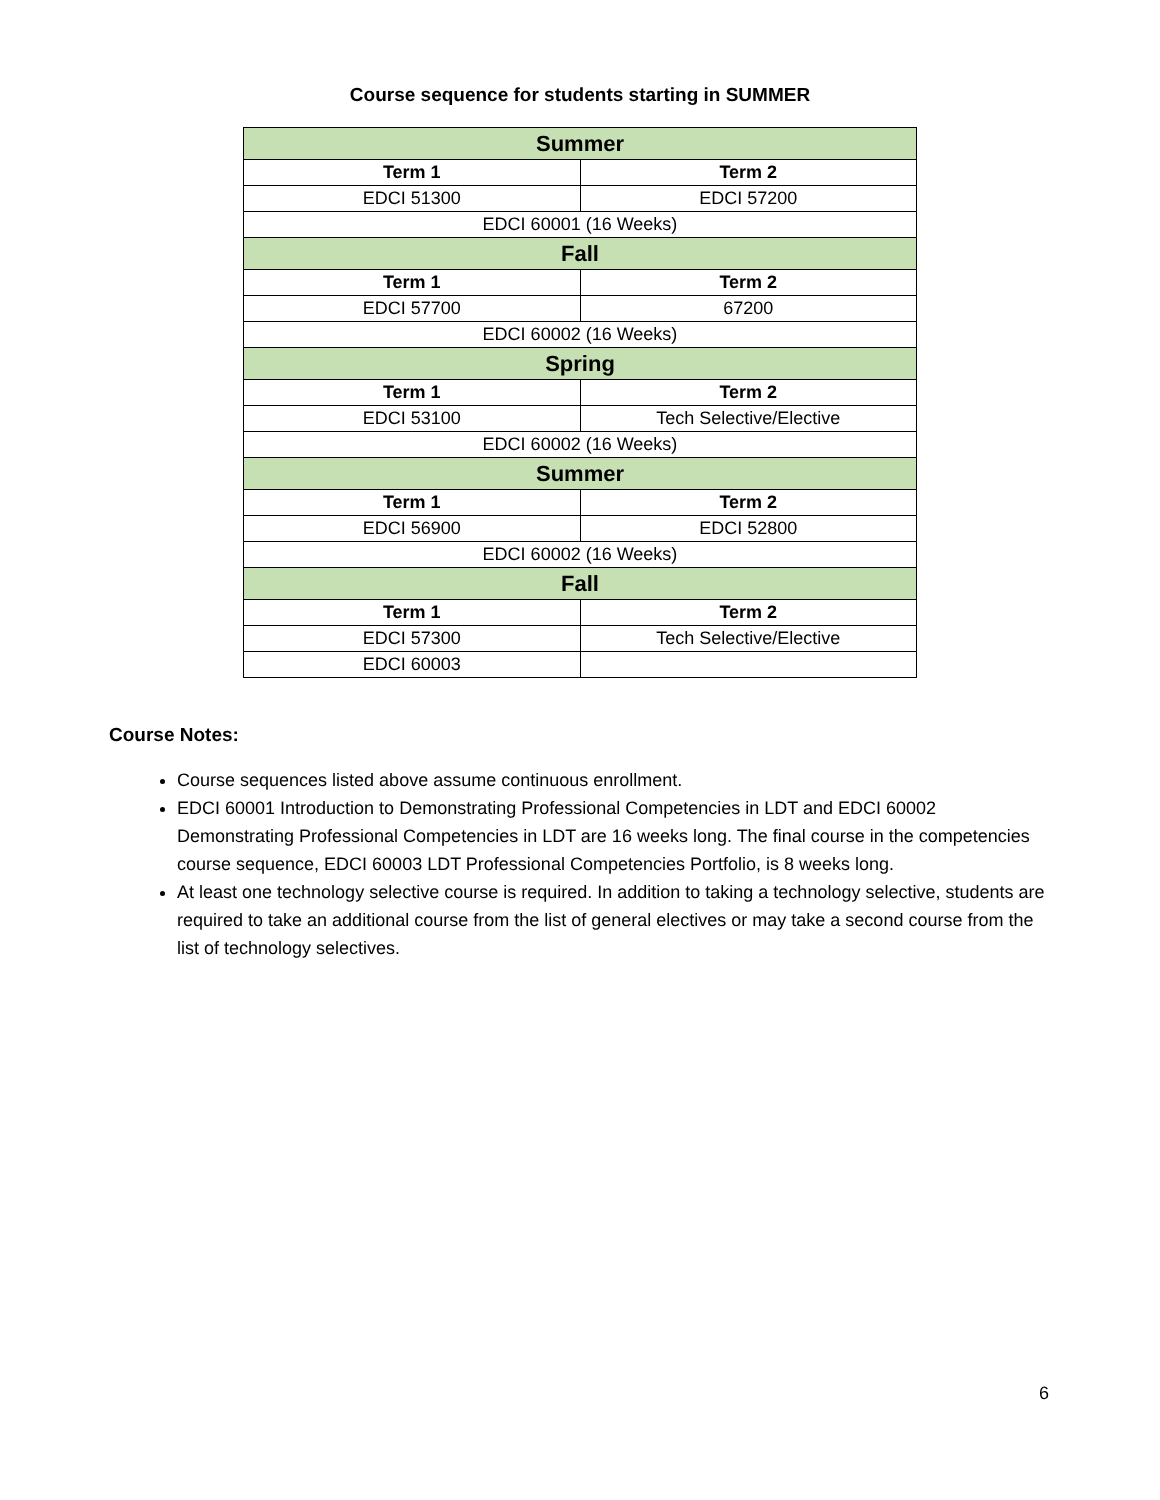Course sequence for students starting in SUMMER
| Summer | |
| --- | --- |
| Term 1 | Term 2 |
| EDCI 51300 | EDCI 57200 |
| EDCI 60001 (16 Weeks) | |
| Fall | |
| Term 1 | Term 2 |
| EDCI 57700 | 67200 |
| EDCI 60002 (16 Weeks) | |
| Spring | |
| Term 1 | Term 2 |
| EDCI 53100 | Tech Selective/Elective |
| EDCI 60002 (16 Weeks) | |
| Summer | |
| Term 1 | Term 2 |
| EDCI 56900 | EDCI 52800 |
| EDCI 60002 (16 Weeks) | |
| Fall | |
| Term 1 | Term 2 |
| EDCI 57300 | Tech Selective/Elective |
| EDCI 60003 | |
Course Notes:
Course sequences listed above assume continuous enrollment.
EDCI 60001 Introduction to Demonstrating Professional Competencies in LDT and EDCI 60002 Demonstrating Professional Competencies in LDT are 16 weeks long. The final course in the competencies course sequence, EDCI 60003 LDT Professional Competencies Portfolio, is 8 weeks long.
At least one technology selective course is required. In addition to taking a technology selective, students are required to take an additional course from the list of general electives or may take a second course from the list of technology selectives.
6